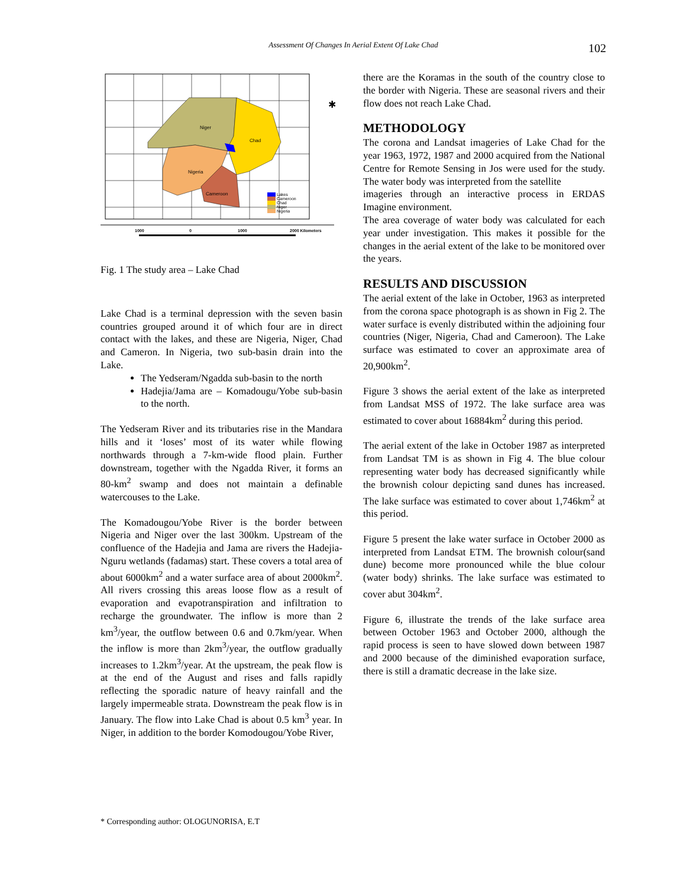Assessment Of Changes In Aerial Extent Of Lake Chad 102
Niger
Chad
Nigeria
Cameroon
Lakes
Cameroon
Chad
Niger
Nigeria
✱
1000
0
1000
2000 Kilometers
Fig. 1 The study area – Lake Chad
Lake Chad is a terminal depression with the seven basin countries grouped around it of which four are in direct contact with the lakes, and these are Nigeria, Niger, Chad and Cameron. In Nigeria, two sub-basin drain into the Lake.
The Yedseram/Ngadda sub-basin to the north
Hadejia/Jama are – Komadougu/Yobe sub-basin to the north.
The Yedseram River and its tributaries rise in the Mandara hills and it ‘loses’ most of its water while flowing northwards through a 7-km-wide flood plain. Further downstream, together with the Ngadda River, it forms an 80-km<sup>2</sup> swamp and does not maintain a definable watercouses to the Lake.
The Komadougou/Yobe River is the border between Nigeria and Niger over the last 300km. Upstream of the confluence of the Hadejia and Jama are rivers the Hadejia-Nguru wetlands (fadamas) start. These covers a total area of about 6000km<sup>2</sup> and a water surface area of about 2000km<sup>2</sup>. All rivers crossing this areas loose flow as a result of evaporation and evapotranspiration and infiltration to recharge the groundwater. The inflow is more than 2 km<sup>3</sup>/year, the outflow between 0.6 and 0.7km/year. When the inflow is more than 2km<sup>3</sup>/year, the outflow gradually increases to 1.2km<sup>3</sup>/year. At the upstream, the peak flow is at the end of the August and rises and falls rapidly reflecting the sporadic nature of heavy rainfall and the largely impermeable strata. Downstream the peak flow is in January. The flow into Lake Chad is about 0.5 km<sup>3</sup> year. In Niger, in addition to the border Komodougou/Yobe River,
there are the Koramas in the south of the country close to the border with Nigeria. These are seasonal rivers and their flow does not reach Lake Chad.
METHODOLOGY
The corona and Landsat imageries of Lake Chad for the year 1963, 1972, 1987 and 2000 acquired from the National Centre for Remote Sensing in Jos were used for the study. The water body was interpreted from the satellite
imageries through an interactive process in ERDAS Imagine environment.
The area coverage of water body was calculated for each year under investigation. This makes it possible for the changes in the aerial extent of the lake to be monitored over the years.
RESULTS AND DISCUSSION
The aerial extent of the lake in October, 1963 as interpreted from the corona space photograph is as shown in Fig 2. The water surface is evenly distributed within the adjoining four countries (Niger, Nigeria, Chad and Cameroon). The Lake surface was estimated to cover an approximate area of 20,900km<sup>2</sup>.
Figure 3 shows the aerial extent of the lake as interpreted from Landsat MSS of 1972. The lake surface area was estimated to cover about 16884km<sup>2</sup> during this period.
The aerial extent of the lake in October 1987 as interpreted from Landsat TM is as shown in Fig 4. The blue colour representing water body has decreased significantly while the brownish colour depicting sand dunes has increased. The lake surface was estimated to cover about 1,746km<sup>2</sup> at this period.
Figure 5 present the lake water surface in October 2000 as interpreted from Landsat ETM. The brownish colour(sand dune) become more pronounced while the blue colour (water body) shrinks. The lake surface was estimated to cover abut 304km<sup>2</sup>.
Figure 6, illustrate the trends of the lake surface area between October 1963 and October 2000, although the rapid process is seen to have slowed down between 1987 and 2000 because of the diminished evaporation surface, there is still a dramatic decrease in the lake size.
* Corresponding author: OLOGUNORISA, E.T